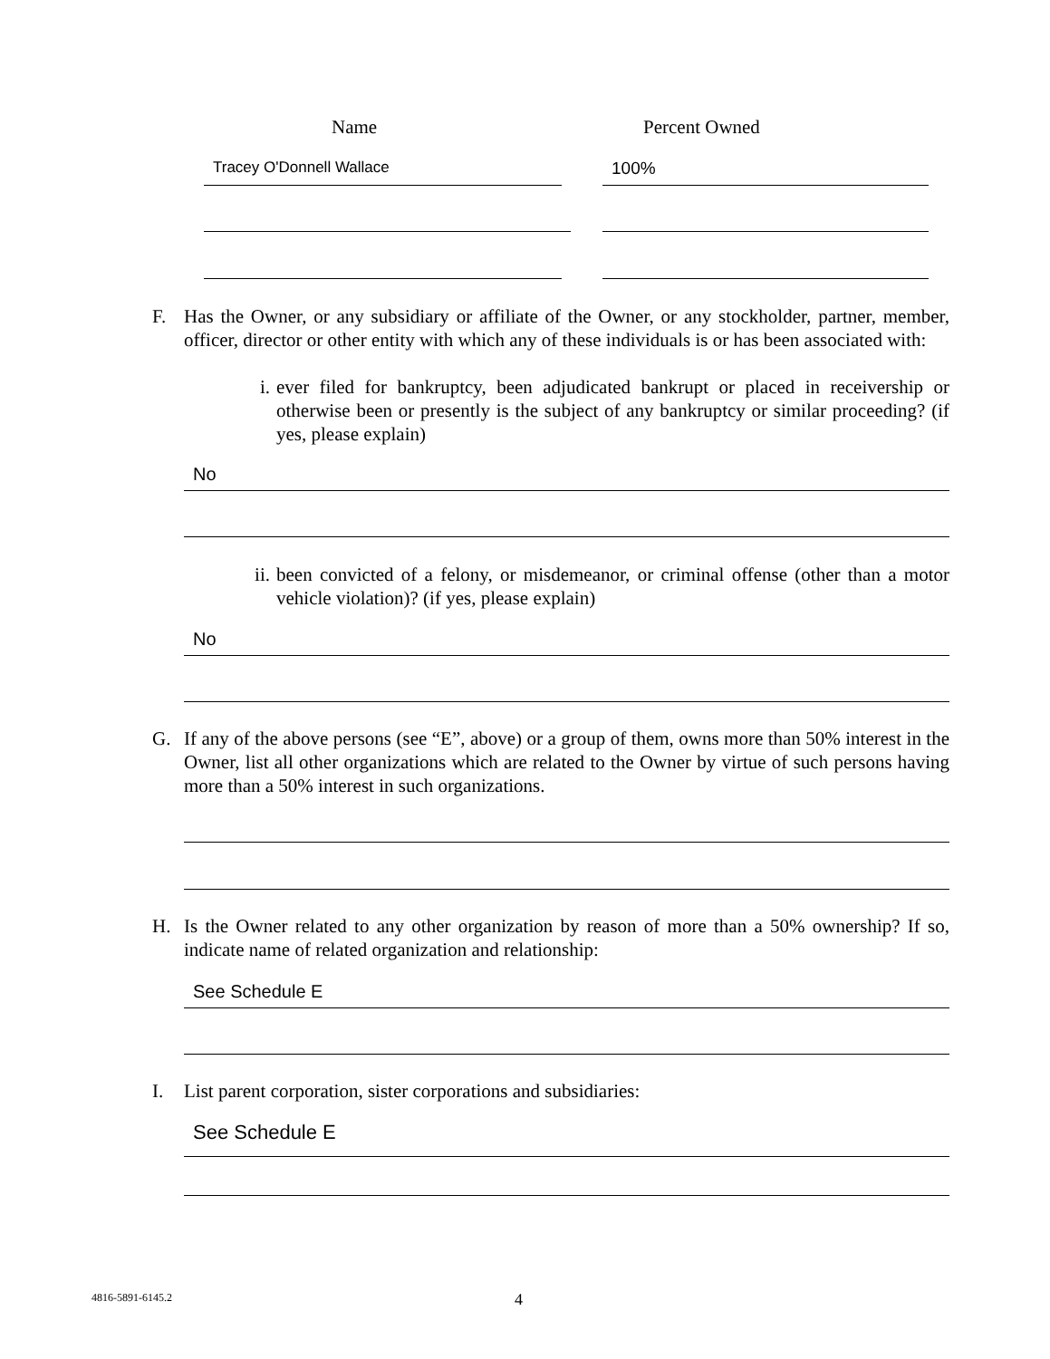Name Percent Owned
Tracey O'Donnell Wallace 100%
F.
Has the Owner, or any subsidiary or affiliate of the Owner, or any stockholder, partner, member, officer, director or other entity with which any of these individuals is or has been associated with:
i.
ever filed for bankruptcy, been adjudicated bankrupt or placed in receivership or otherwise been or presently is the subject of any bankruptcy or similar proceeding? (if yes, please explain)
No
ii.
been convicted of a felony, or misdemeanor, or criminal offense (other than a motor vehicle violation)? (if yes, please explain)
No
G.
If any of the above persons (see “E”, above) or a group of them, owns more than 50% interest in the Owner, list all other organizations which are related to the Owner by virtue of such persons having more than a 50% interest in such organizations.
H.
Is the Owner related to any other organization by reason of more than a 50% ownership? If so, indicate name of related organization and relationship:
See Schedule E
I.
List parent corporation, sister corporations and subsidiaries:
See Schedule E
4816-5891-6145.2 4